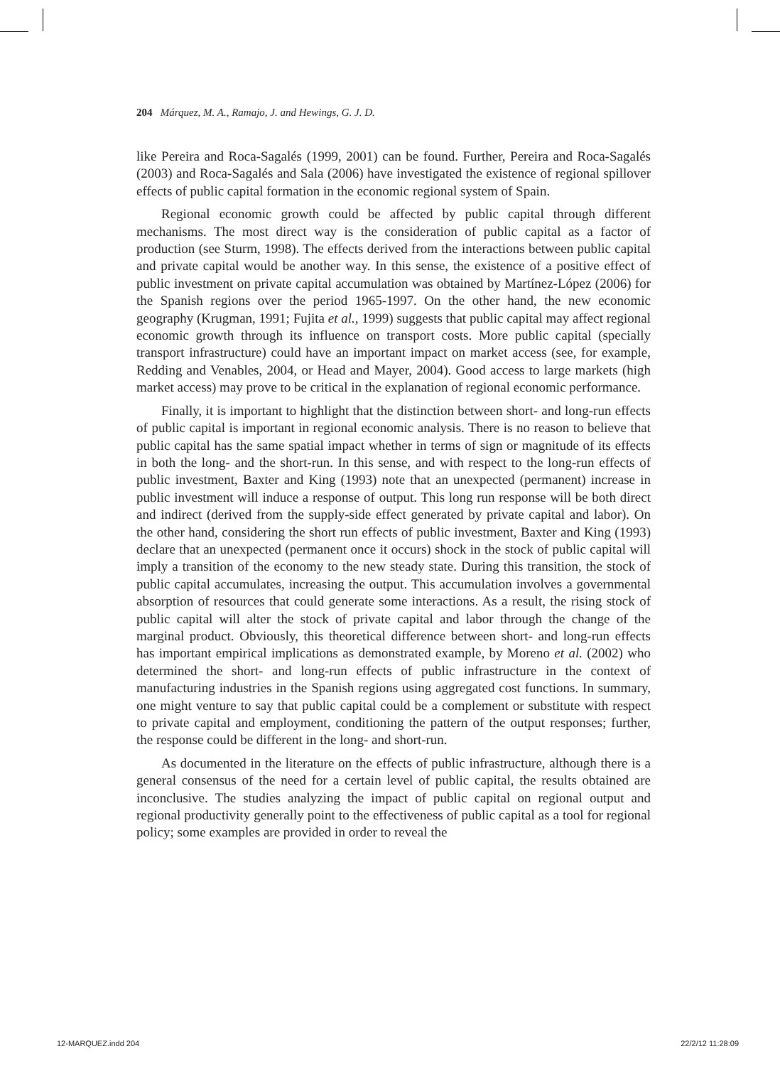204 Márquez, M. A., Ramajo, J. and Hewings, G. J. D.
like Pereira and Roca-Sagalés (1999, 2001) can be found. Further, Pereira and Roca-Sagalés (2003) and Roca-Sagalés and Sala (2006) have investigated the existence of regional spillover effects of public capital formation in the economic regional system of Spain.
Regional economic growth could be affected by public capital through different mechanisms. The most direct way is the consideration of public capital as a factor of production (see Sturm, 1998). The effects derived from the interactions between public capital and private capital would be another way. In this sense, the existence of a positive effect of public investment on private capital accumulation was obtained by Martínez-López (2006) for the Spanish regions over the period 1965-1997. On the other hand, the new economic geography (Krugman, 1991; Fujita et al., 1999) suggests that public capital may affect regional economic growth through its influence on transport costs. More public capital (specially transport infrastructure) could have an important impact on market access (see, for example, Redding and Venables, 2004, or Head and Mayer, 2004). Good access to large markets (high market access) may prove to be critical in the explanation of regional economic performance.
Finally, it is important to highlight that the distinction between short- and long-run effects of public capital is important in regional economic analysis. There is no reason to believe that public capital has the same spatial impact whether in terms of sign or magnitude of its effects in both the long- and the short-run. In this sense, and with respect to the long-run effects of public investment, Baxter and King (1993) note that an unexpected (permanent) increase in public investment will induce a response of output. This long run response will be both direct and indirect (derived from the supply-side effect generated by private capital and labor). On the other hand, considering the short run effects of public investment, Baxter and King (1993) declare that an unexpected (permanent once it occurs) shock in the stock of public capital will imply a transition of the economy to the new steady state. During this transition, the stock of public capital accumulates, increasing the output. This accumulation involves a governmental absorption of resources that could generate some interactions. As a result, the rising stock of public capital will alter the stock of private capital and labor through the change of the marginal product. Obviously, this theoretical difference between short- and long-run effects has important empirical implications as demonstrated example, by Moreno et al. (2002) who determined the short- and long-run effects of public infrastructure in the context of manufacturing industries in the Spanish regions using aggregated cost functions. In summary, one might venture to say that public capital could be a complement or substitute with respect to private capital and employment, conditioning the pattern of the output responses; further, the response could be different in the long- and short-run.
As documented in the literature on the effects of public infrastructure, although there is a general consensus of the need for a certain level of public capital, the results obtained are inconclusive. The studies analyzing the impact of public capital on regional output and regional productivity generally point to the effectiveness of public capital as a tool for regional policy; some examples are provided in order to reveal the
12-MARQUEZ.indd 204 22/2/12 11:28:09